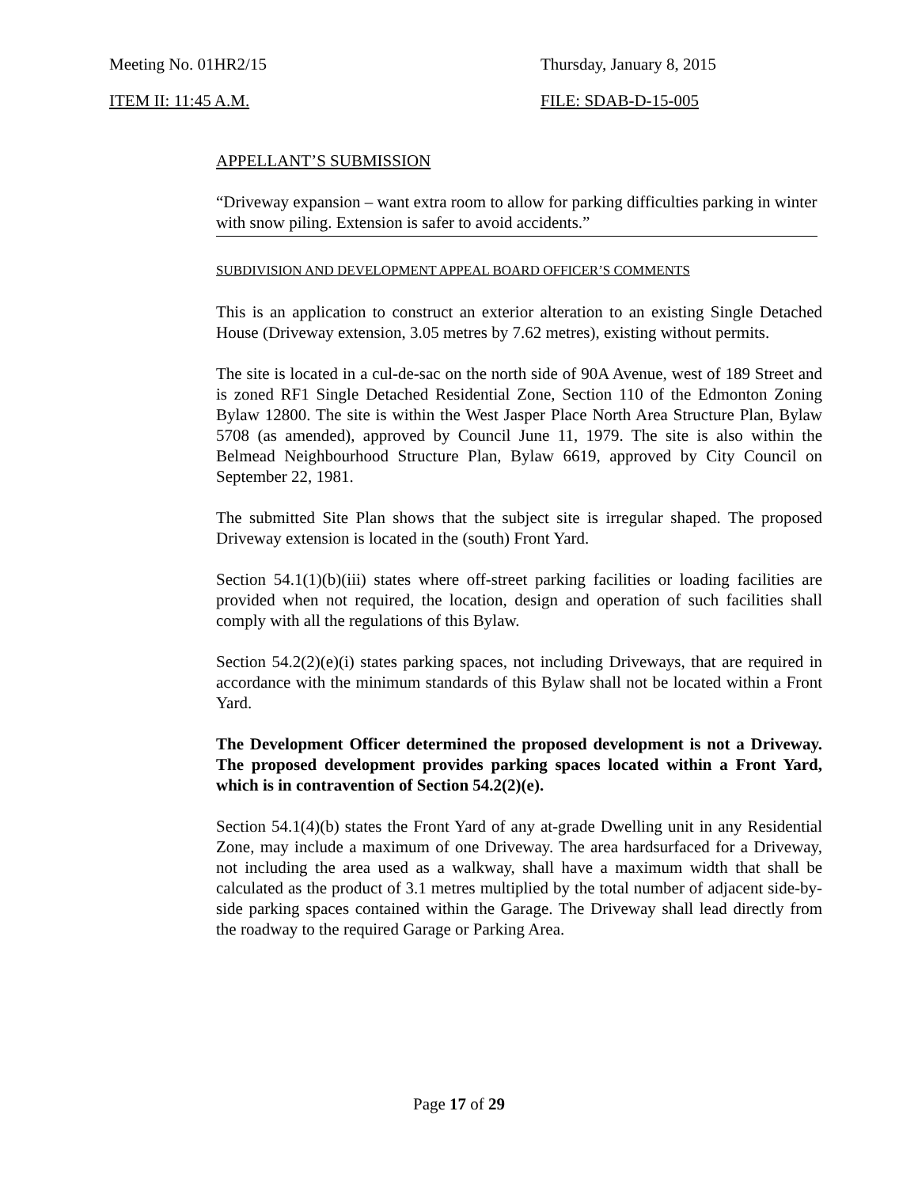Meeting No. 01HR2/15 Thursday, January 8, 2015
ITEM II: 11:45 A.M. FILE: SDAB-D-15-005
APPELLANT’S SUBMISSION
“Driveway expansion – want extra room to allow for parking difficulties parking in winter with snow piling. Extension is safer to avoid accidents.”
SUBDIVISION AND DEVELOPMENT APPEAL BOARD OFFICER’S COMMENTS
This is an application to construct an exterior alteration to an existing Single Detached House (Driveway extension, 3.05 metres by 7.62 metres), existing without permits.
The site is located in a cul-de-sac on the north side of 90A Avenue, west of 189 Street and is zoned RF1 Single Detached Residential Zone, Section 110 of the Edmonton Zoning Bylaw 12800. The site is within the West Jasper Place North Area Structure Plan, Bylaw 5708 (as amended), approved by Council June 11, 1979. The site is also within the Belmead Neighbourhood Structure Plan, Bylaw 6619, approved by City Council on September 22, 1981.
The submitted Site Plan shows that the subject site is irregular shaped. The proposed Driveway extension is located in the (south) Front Yard.
Section 54.1(1)(b)(iii) states where off-street parking facilities or loading facilities are provided when not required, the location, design and operation of such facilities shall comply with all the regulations of this Bylaw.
Section 54.2(2)(e)(i) states parking spaces, not including Driveways, that are required in accordance with the minimum standards of this Bylaw shall not be located within a Front Yard.
The Development Officer determined the proposed development is not a Driveway. The proposed development provides parking spaces located within a Front Yard, which is in contravention of Section 54.2(2)(e).
Section 54.1(4)(b) states the Front Yard of any at-grade Dwelling unit in any Residential Zone, may include a maximum of one Driveway. The area hardsurfaced for a Driveway, not including the area used as a walkway, shall have a maximum width that shall be calculated as the product of 3.1 metres multiplied by the total number of adjacent side-by-side parking spaces contained within the Garage. The Driveway shall lead directly from the roadway to the required Garage or Parking Area.
Page 17 of 29